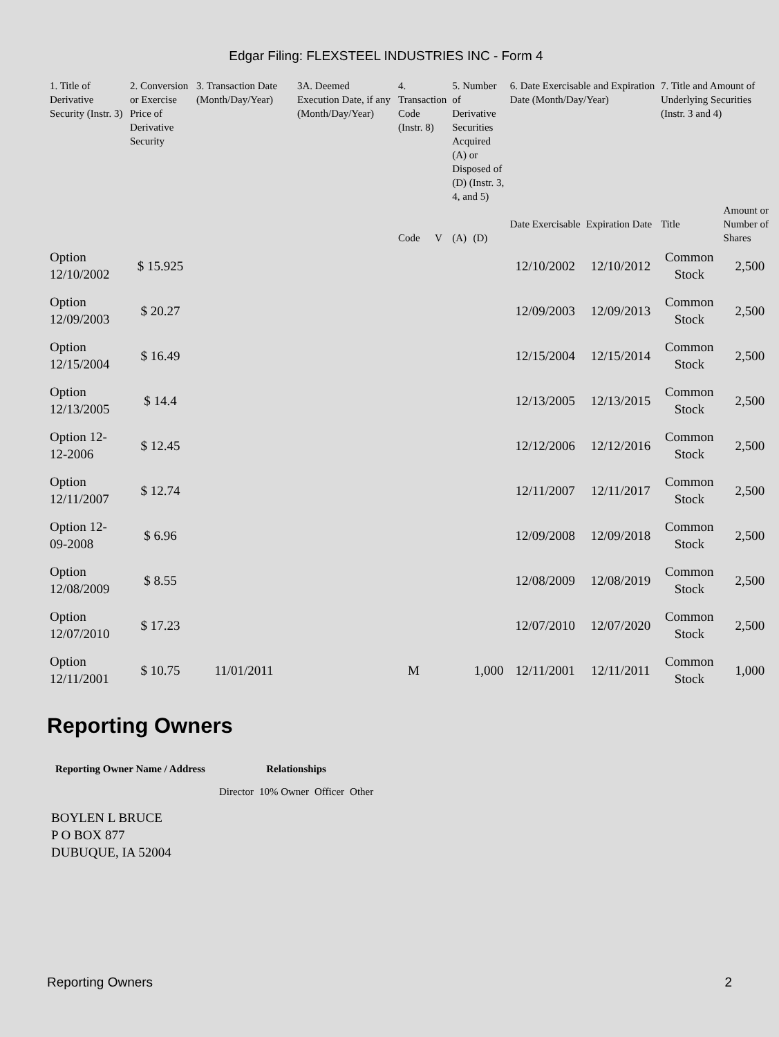Edgar Filing: FLEXSTEEL INDUSTRIES INC - Form 4
| 1. Title of Derivative Security (Instr. 3) | 2. Conversion or Exercise Price of Derivative Security | 3. Transaction Date (Month/Day/Year) | 3A. Deemed Execution Date, if any (Month/Day/Year) | 4. Transaction Code (Instr. 8) | | 5. Number of Derivative Securities Acquired (A) or Disposed of (D) (Instr. 3, 4, and 5) | | 6. Date Exercisable and Expiration Date (Month/Day/Year) | | 7. Title and Amount of Underlying Securities (Instr. 3 and 4) | |
| --- | --- | --- | --- | --- | --- | --- | --- | --- | --- | --- | --- |
| | | | | Code | V | (A) | (D) | Date Exercisable | Expiration Date | Title | Amount or Number of Shares |
| Option 12/10/2002 | $ 15.925 | | | | | | | 12/10/2002 | 12/10/2012 | Common Stock | 2,500 |
| Option 12/09/2003 | $ 20.27 | | | | | | | 12/09/2003 | 12/09/2013 | Common Stock | 2,500 |
| Option 12/15/2004 | $ 16.49 | | | | | | | 12/15/2004 | 12/15/2014 | Common Stock | 2,500 |
| Option 12/13/2005 | $ 14.4 | | | | | | | 12/13/2005 | 12/13/2015 | Common Stock | 2,500 |
| Option 12-12-2006 | $ 12.45 | | | | | | | 12/12/2006 | 12/12/2016 | Common Stock | 2,500 |
| Option 12/11/2007 | $ 12.74 | | | | | | | 12/11/2007 | 12/11/2017 | Common Stock | 2,500 |
| Option 12-09-2008 | $ 6.96 | | | | | | | 12/09/2008 | 12/09/2018 | Common Stock | 2,500 |
| Option 12/08/2009 | $ 8.55 | | | | | | | 12/08/2009 | 12/08/2019 | Common Stock | 2,500 |
| Option 12/07/2010 | $ 17.23 | | | | | | | 12/07/2010 | 12/07/2020 | Common Stock | 2,500 |
| Option 12/11/2001 | $ 10.75 | 11/01/2011 | | M | | | 1,000 | 12/11/2001 | 12/11/2011 | Common Stock | 1,000 |
Reporting Owners
| Reporting Owner Name / Address | Relationships | | | |
| --- | --- | --- | --- | --- |
| | Director | 10% Owner | Officer | Other |
BOYLEN L BRUCE
P O BOX 877
DUBUQUE, IA 52004
Reporting Owners 2